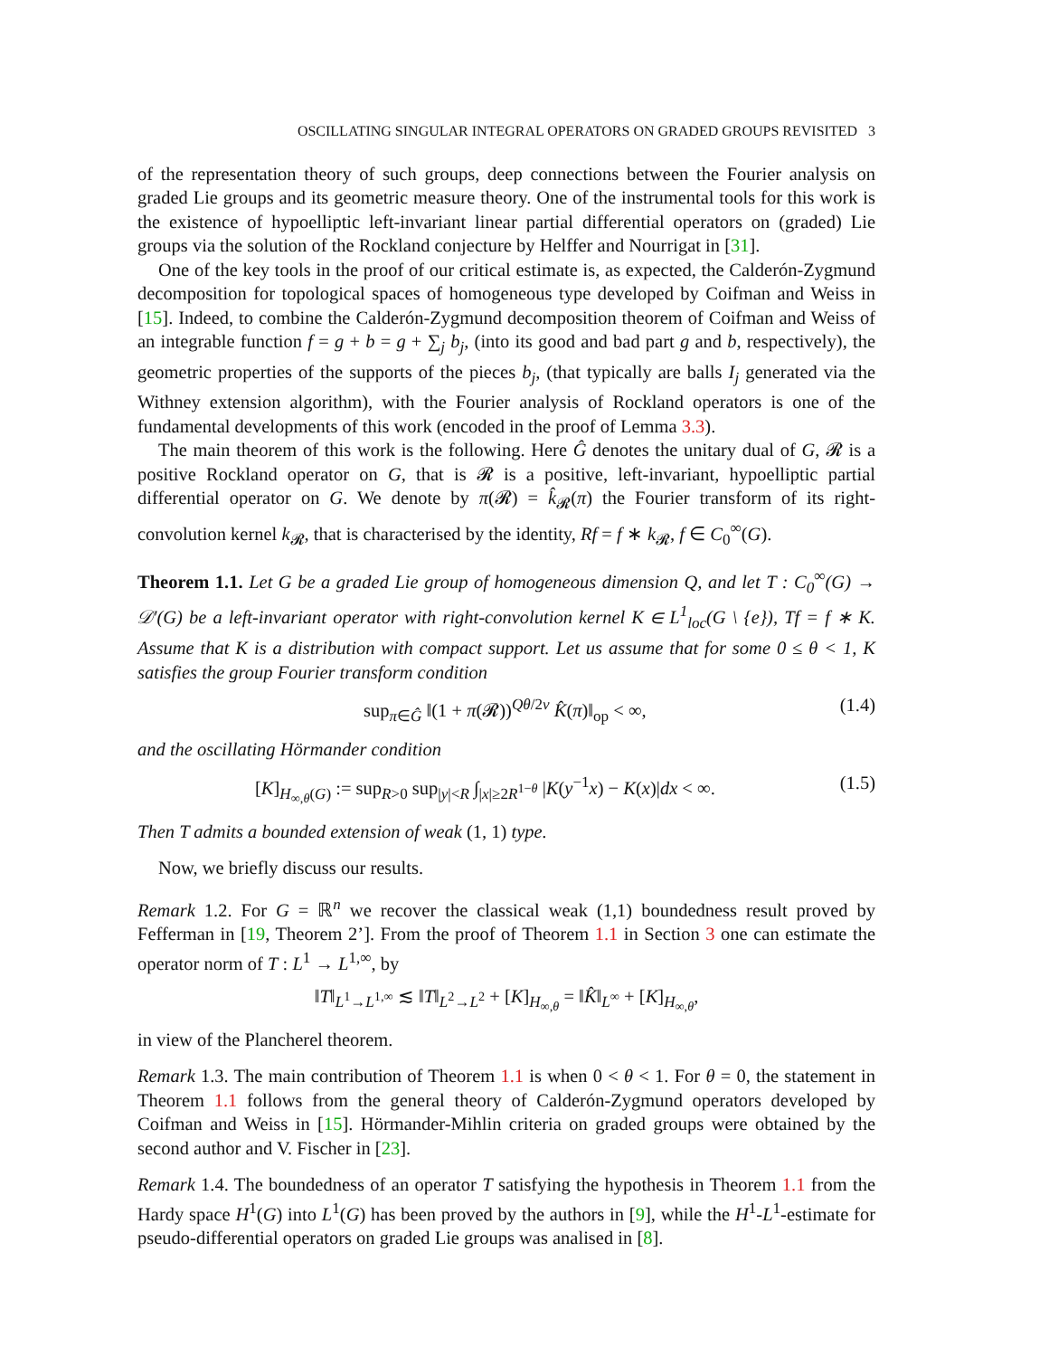OSCILLATING SINGULAR INTEGRAL OPERATORS ON GRADED GROUPS REVISITED 3
of the representation theory of such groups, deep connections between the Fourier analysis on graded Lie groups and its geometric measure theory. One of the instrumental tools for this work is the existence of hypoelliptic left-invariant linear partial differential operators on (graded) Lie groups via the solution of the Rockland conjecture by Helffer and Nourrigat in [31].
One of the key tools in the proof of our critical estimate is, as expected, the Calderón-Zygmund decomposition for topological spaces of homogeneous type developed by Coifman and Weiss in [15]. Indeed, to combine the Calderón-Zygmund decomposition theorem of Coifman and Weiss of an integrable function f = g + b = g + ∑<sub>j</sub> b<sub>j</sub>, (into its good and bad part g and b, respectively), the geometric properties of the supports of the pieces b<sub>j</sub>, (that typically are balls I<sub>j</sub> generated via the Withney extension algorithm), with the Fourier analysis of Rockland operators is one of the fundamental developments of this work (encoded in the proof of Lemma 3.3).
The main theorem of this work is the following. Here Ĝ denotes the unitary dual of G, 𝓡 is a positive Rockland operator on G, that is 𝓡 is a positive, left-invariant, hypoelliptic partial differential operator on G. We denote by π(𝓡) = k̂<sub>𝓡</sub>(π) the Fourier transform of its right-convolution kernel k<sub>𝓡</sub>, that is characterised by the identity, Rf = f ∗ k<sub>𝓡</sub>, f ∈ C<sub>0</sub><sup>∞</sup>(G).
Theorem 1.1. Let G be a graded Lie group of homogeneous dimension Q, and let T : C<sub>0</sub><sup>∞</sup>(G) → 𝒟′(G) be a left-invariant operator with right-convolution kernel K ∈ L<sup>1</sup><sub>loc</sub>(G \ {e}), Tf = f ∗ K. Assume that K is a distribution with compact support. Let us assume that for some 0 ≤ θ < 1, K satisfies the group Fourier transform condition
sup<sub>π∈Ĝ</sub> ‖(1 + π(𝓡))<sup>Qθ/2ν</sup> K̂(π)‖<sub>op</sub> < ∞, (1.4)
and the oscillating Hörmander condition
[K]<sub>H<sub>∞,θ</sub>(G)</sub> := sup<sub>R>0</sub> sup<sub>|y|<R</sub> ∫<sub>|x|≥2R<sup>1−θ</sup></sub> |K(y<sup>−1</sup>x) − K(x)|dx < ∞. (1.5)
Then T admits a bounded extension of weak (1, 1) type.
Now, we briefly discuss our results.
Remark 1.2. For G = ℝ<sup>n</sup> we recover the classical weak (1,1) boundedness result proved by Fefferman in [19, Theorem 2’]. From the proof of Theorem 1.1 in Section 3 one can estimate the operator norm of T : L<sup>1</sup> → L<sup>1,∞</sup>, by
‖T‖<sub>L<sup>1</sup>→L<sup>1,∞</sup></sub> ≲ ‖T‖<sub>L<sup>2</sup>→L<sup>2</sup></sub> + [K]<sub>H<sub>∞,θ</sub></sub> = ‖K̂‖<sub>L<sup>∞</sup></sub> + [K]<sub>H<sub>∞,θ</sub></sub>,
in view of the Plancherel theorem.
Remark 1.3. The main contribution of Theorem 1.1 is when 0 < θ < 1. For θ = 0, the statement in Theorem 1.1 follows from the general theory of Calderón-Zygmund operators developed by Coifman and Weiss in [15]. Hörmander-Mihlin criteria on graded groups were obtained by the second author and V. Fischer in [23].
Remark 1.4. The boundedness of an operator T satisfying the hypothesis in Theorem 1.1 from the Hardy space H<sup>1</sup>(G) into L<sup>1</sup>(G) has been proved by the authors in [9], while the H<sup>1</sup>-L<sup>1</sup>-estimate for pseudo-differential operators on graded Lie groups was analised in [8].